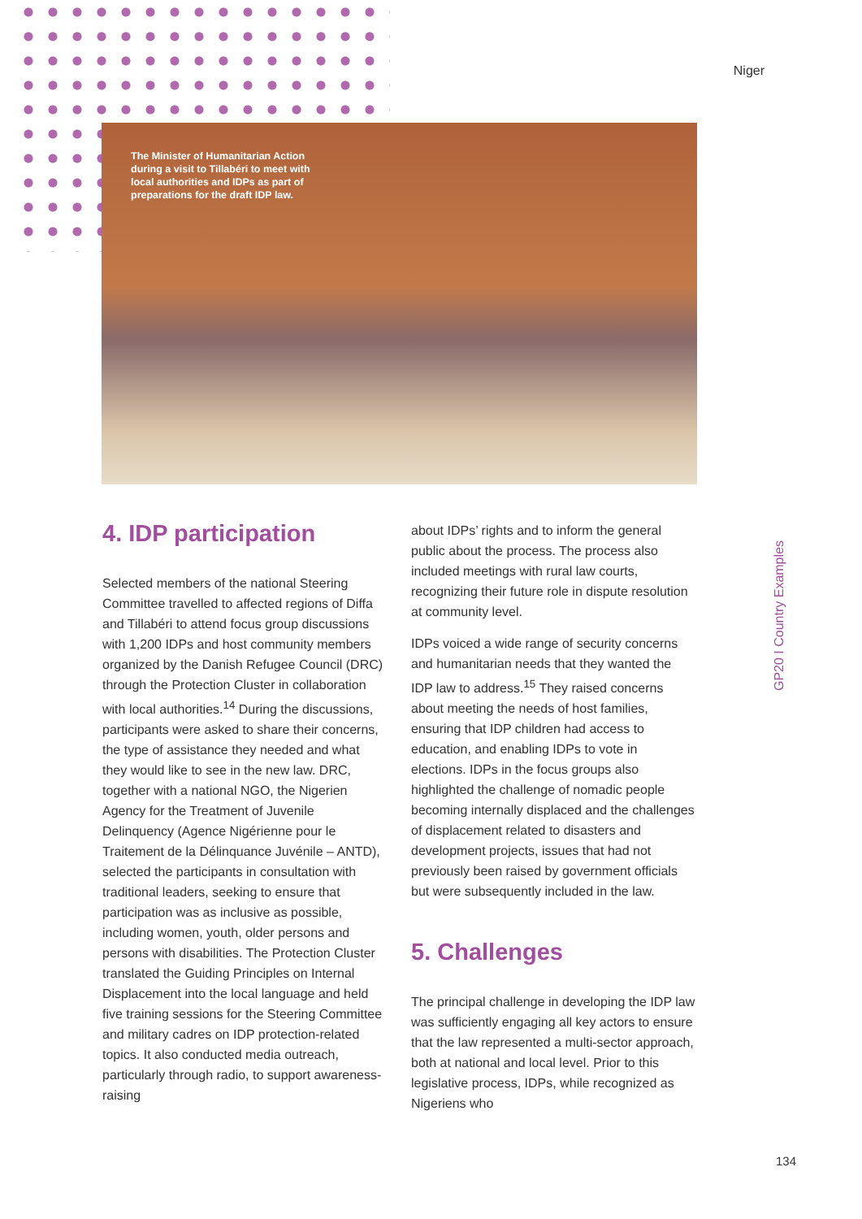Niger
The Minister of Humanitarian Action during a visit to Tillabéri to meet with local authorities and IDPs as part of preparations for the draft IDP law.
GP20 I Country Examples
4. IDP participation
Selected members of the national Steering Committee travelled to affected regions of Diffa and Tillabéri to attend focus group discussions with 1,200 IDPs and host community members organized by the Danish Refugee Council (DRC) through the Protection Cluster in collaboration with local authorities.<sup>14</sup> During the discussions, participants were asked to share their concerns, the type of assistance they needed and what they would like to see in the new law. DRC, together with a national NGO, the Nigerien Agency for the Treatment of Juvenile Delinquency (Agence Nigérienne pour le Traitement de la Délinquance Juvénile – ANTD), selected the participants in consultation with traditional leaders, seeking to ensure that participation was as inclusive as possible, including women, youth, older persons and persons with disabilities. The Protection Cluster translated the Guiding Principles on Internal Displacement into the local language and held five training sessions for the Steering Committee and military cadres on IDP protection-related topics. It also conducted media outreach, particularly through radio, to support awareness-raising
about IDPs’ rights and to inform the general public about the process. The process also included meetings with rural law courts, recognizing their future role in dispute resolution at community level.
IDPs voiced a wide range of security concerns and humanitarian needs that they wanted the IDP law to address.<sup>15</sup> They raised concerns about meeting the needs of host families, ensuring that IDP children had access to education, and enabling IDPs to vote in elections. IDPs in the focus groups also highlighted the challenge of nomadic people becoming internally displaced and the challenges of displacement related to disasters and development projects, issues that had not previously been raised by government officials but were subsequently included in the law.
5. Challenges
The principal challenge in developing the IDP law was sufficiently engaging all key actors to ensure that the law represented a multi-sector approach, both at national and local level. Prior to this legislative process, IDPs, while recognized as Nigeriens who
134